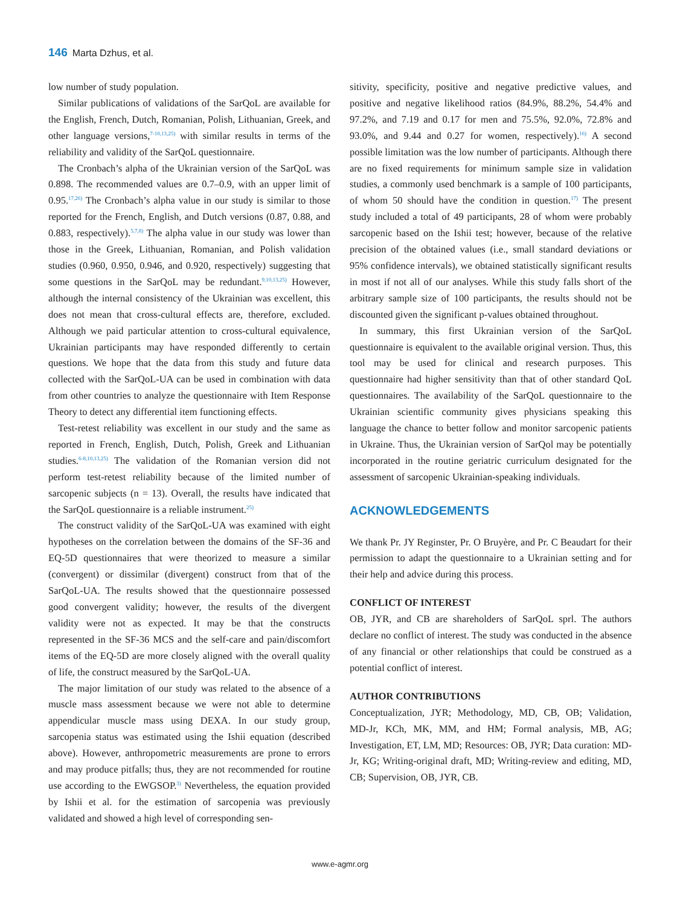146 Marta Dzhus, et al.
low number of study population.
Similar publications of validations of the SarQoL are available for the English, French, Dutch, Romanian, Polish, Lithuanian, Greek, and other language versions,<sup>7-10,13,25)</sup> with similar results in terms of the reliability and validity of the SarQoL questionnaire.
The Cronbach’s alpha of the Ukrainian version of the SarQoL was 0.898. The recommended values are 0.7–0.9, with an upper limit of 0.95.<sup>17,26)</sup> The Cronbach’s alpha value in our study is similar to those reported for the French, English, and Dutch versions (0.87, 0.88, and 0.883, respectively).<sup>5,7,8)</sup> The alpha value in our study was lower than those in the Greek, Lithuanian, Romanian, and Polish validation studies (0.960, 0.950, 0.946, and 0.920, respectively) suggesting that some questions in the SarQoL may be redundant.<sup>9,10,13,25)</sup> However, although the internal consistency of the Ukrainian was excellent, this does not mean that cross-cultural effects are, therefore, excluded. Although we paid particular attention to cross-cultural equivalence, Ukrainian participants may have responded differently to certain questions. We hope that the data from this study and future data collected with the SarQoL-UA can be used in combination with data from other countries to analyze the questionnaire with Item Response Theory to detect any differential item functioning effects.
Test-retest reliability was excellent in our study and the same as reported in French, English, Dutch, Polish, Greek and Lithuanian studies.<sup>6-8,10,13,25)</sup> The validation of the Romanian version did not perform test-retest reliability because of the limited number of sarcopenic subjects (n = 13). Overall, the results have indicated that the SarQoL questionnaire is a reliable instrument.<sup>25)</sup>
The construct validity of the SarQoL-UA was examined with eight hypotheses on the correlation between the domains of the SF-36 and EQ-5D questionnaires that were theorized to measure a similar (convergent) or dissimilar (divergent) construct from that of the SarQoL-UA. The results showed that the questionnaire possessed good convergent validity; however, the results of the divergent validity were not as expected. It may be that the constructs represented in the SF-36 MCS and the self-care and pain/discomfort items of the EQ-5D are more closely aligned with the overall quality of life, the construct measured by the SarQoL-UA.
The major limitation of our study was related to the absence of a muscle mass assessment because we were not able to determine appendicular muscle mass using DEXA. In our study group, sarcopenia status was estimated using the Ishii equation (described above). However, anthropometric measurements are prone to errors and may produce pitfalls; thus, they are not recommended for routine use according to the EWGSOP.<sup>3)</sup> Nevertheless, the equation provided by Ishii et al. for the estimation of sarcopenia was previously validated and showed a high level of corresponding sen-
sitivity, specificity, positive and negative predictive values, and positive and negative likelihood ratios (84.9%, 88.2%, 54.4% and 97.2%, and 7.19 and 0.17 for men and 75.5%, 92.0%, 72.8% and 93.0%, and 9.44 and 0.27 for women, respectively).<sup>16)</sup> A second possible limitation was the low number of participants. Although there are no fixed requirements for minimum sample size in validation studies, a commonly used benchmark is a sample of 100 participants, of whom 50 should have the condition in question.<sup>17)</sup> The present study included a total of 49 participants, 28 of whom were probably sarcopenic based on the Ishii test; however, because of the relative precision of the obtained values (i.e., small standard deviations or 95% confidence intervals), we obtained statistically significant results in most if not all of our analyses. While this study falls short of the arbitrary sample size of 100 participants, the results should not be discounted given the significant p-values obtained throughout.
In summary, this first Ukrainian version of the SarQoL questionnaire is equivalent to the available original version. Thus, this tool may be used for clinical and research purposes. This questionnaire had higher sensitivity than that of other standard QoL questionnaires. The availability of the SarQoL questionnaire to the Ukrainian scientific community gives physicians speaking this language the chance to better follow and monitor sarcopenic patients in Ukraine. Thus, the Ukrainian version of SarQol may be potentially incorporated in the routine geriatric curriculum designated for the assessment of sarcopenic Ukrainian-speaking individuals.
ACKNOWLEDGEMENTS
We thank Pr. JY Reginster, Pr. O Bruyère, and Pr. C Beaudart for their permission to adapt the questionnaire to a Ukrainian setting and for their help and advice during this process.
CONFLICT OF INTEREST
OB, JYR, and CB are shareholders of SarQoL sprl. The authors declare no conflict of interest. The study was conducted in the absence of any financial or other relationships that could be construed as a potential conflict of interest.
AUTHOR CONTRIBUTIONS
Conceptualization, JYR; Methodology, MD, CB, OB; Validation, MD-Jr, KCh, MK, MM, and HM; Formal analysis, MB, AG; Investigation, ET, LM, MD; Resources: OB, JYR; Data curation: MD-Jr, KG; Writing-original draft, MD; Writing-review and editing, MD, CB; Supervision, OB, JYR, CB.
www.e-agmr.org